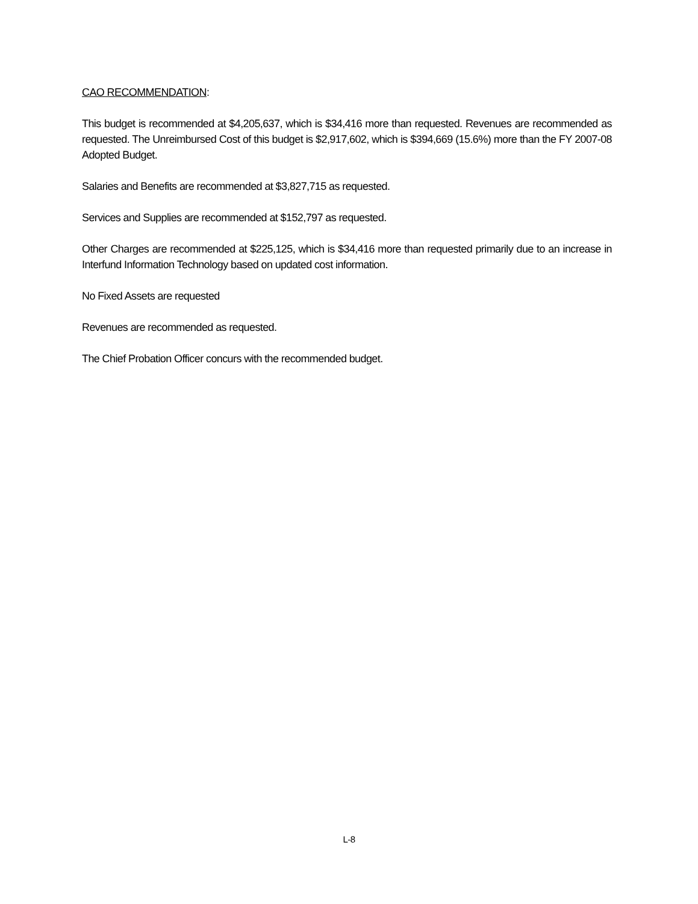CAO RECOMMENDATION:
This budget is recommended at $4,205,637, which is $34,416 more than requested. Revenues are recommended as requested. The Unreimbursed Cost of this budget is $2,917,602, which is $394,669 (15.6%) more than the FY 2007-08 Adopted Budget.
Salaries and Benefits are recommended at $3,827,715 as requested.
Services and Supplies are recommended at $152,797 as requested.
Other Charges are recommended at $225,125, which is $34,416 more than requested primarily due to an increase in Interfund Information Technology based on updated cost information.
No Fixed Assets are requested
Revenues are recommended as requested.
The Chief Probation Officer concurs with the recommended budget.
L-8